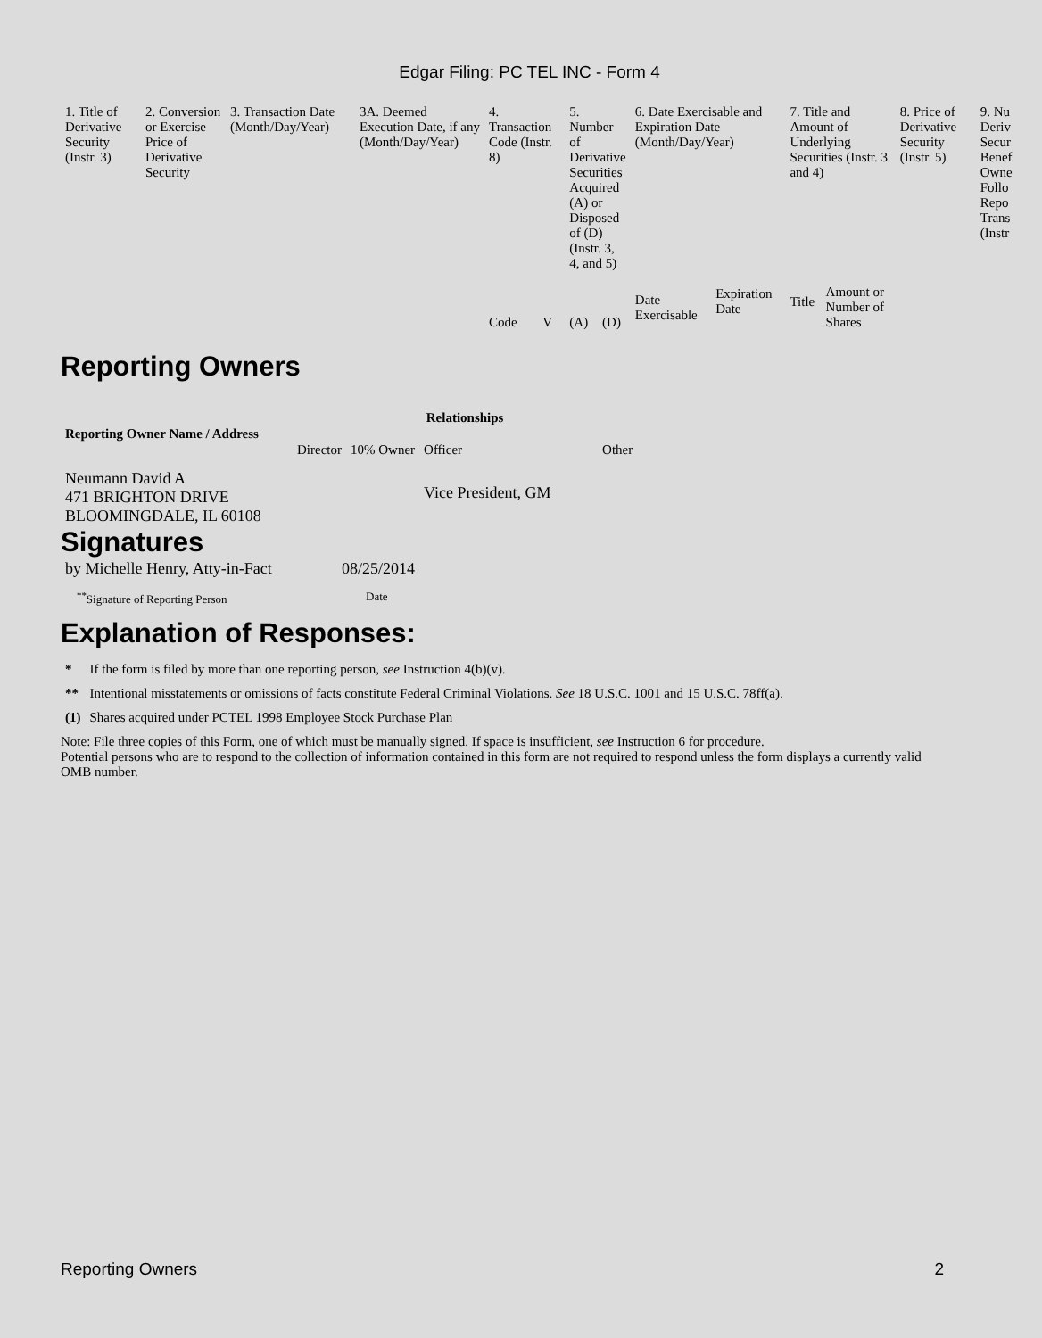Edgar Filing: PC TEL INC - Form 4
| 1. Title of Derivative Security (Instr. 3) | 2. Conversion or Exercise Price of Derivative Security | 3. Transaction Date (Month/Day/Year) | 3A. Deemed Execution Date, if any (Month/Day/Year) | 4. Transaction Code (Instr. 8) | | 5. Number of Derivative Securities Acquired (A) or Disposed of (D) (Instr. 3, 4, and 5) | | 6. Date Exercisable and Expiration Date (Month/Day/Year) | | 7. Title and Amount of Underlying Securities (Instr. 3 and 4) | | 8. Price of Derivative Security (Instr. 5) | 9. Nu Deriv Secur Benef Owne Follo Repo Trans (Instr |
| | | | | Code | V | (A) | (D) | Date Exercisable | Expiration Date | Title | Amount or Number of Shares | | |
Reporting Owners
| Reporting Owner Name / Address | Relationships | | | |
| --- | --- | --- | --- | --- |
| | Director | 10% Owner | Officer | Other |
| Neumann David A 471 BRIGHTON DRIVE BLOOMINGDALE, IL 60108 | | | Vice President, GM | |
Signatures
| by Michelle Henry, Atty-in-Fact | 08/25/2014 |
| <sup>**</sup> Signature of Reporting Person | Date |
Explanation of Responses:
| * | If the form is filed by more than one reporting person, see Instruction 4(b)(v). |
| ** | Intentional misstatements or omissions of facts constitute Federal Criminal Violations. See 18 U.S.C. 1001 and 15 U.S.C. 78ff(a). |
| (1) | Shares acquired under PCTEL 1998 Employee Stock Purchase Plan |
Note: File three copies of this Form, one of which must be manually signed. If space is insufficient, see Instruction 6 for procedure.
Potential persons who are to respond to the collection of information contained in this form are not required to respond unless the form displays a currently valid OMB number.
Reporting Owners 2